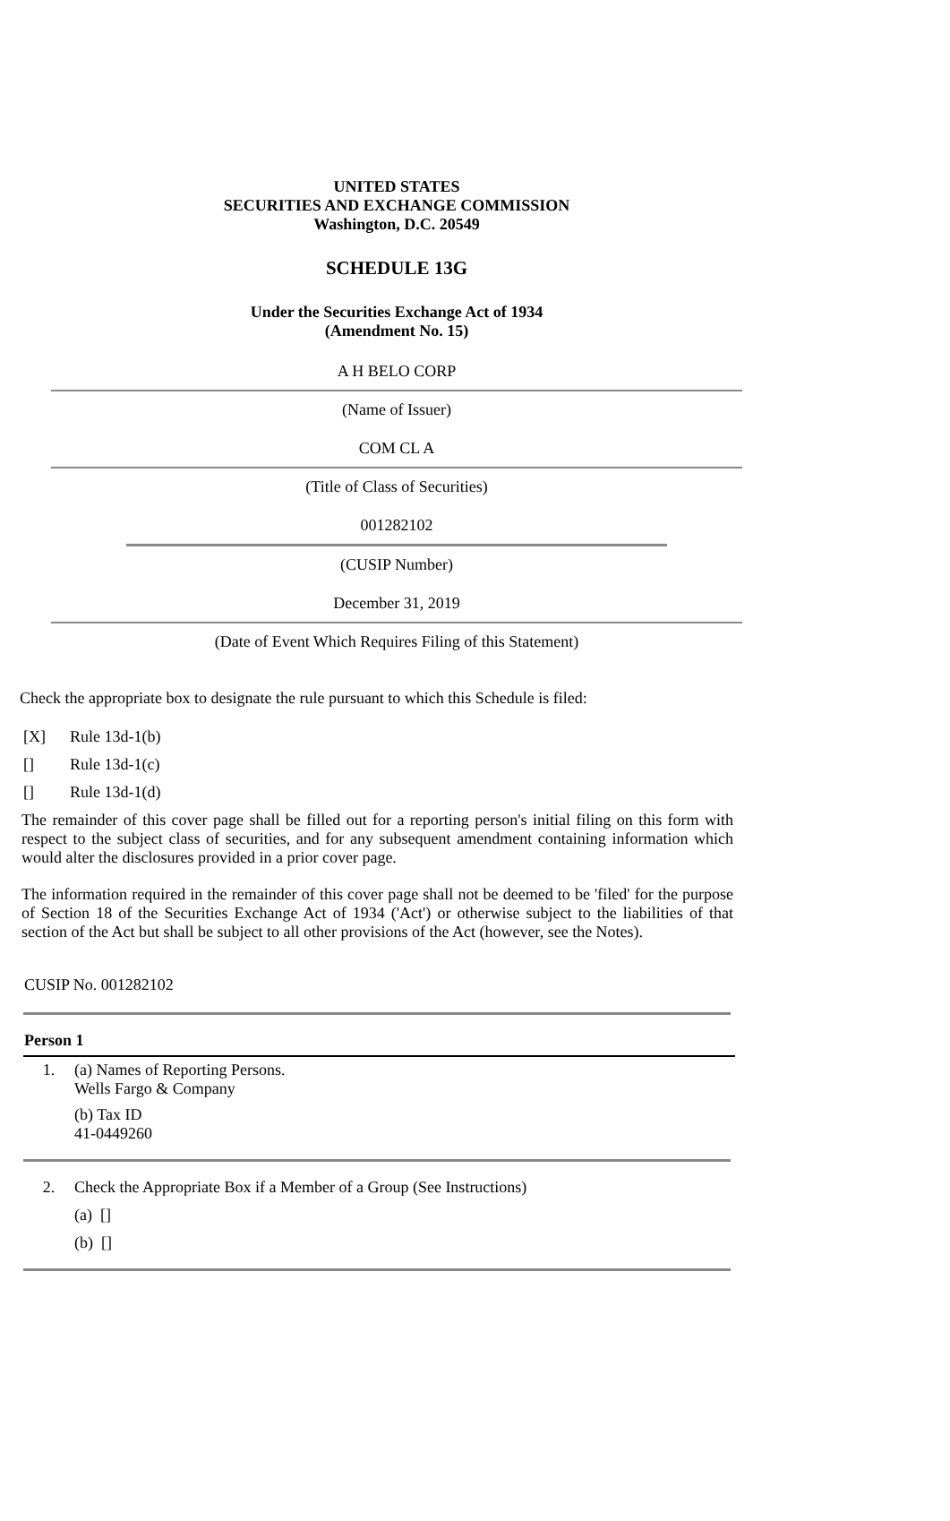UNITED STATES
SECURITIES AND EXCHANGE COMMISSION
Washington, D.C. 20549
SCHEDULE 13G
Under the Securities Exchange Act of 1934
(Amendment No. 15)
A H BELO CORP
(Name of Issuer)
COM CL A
(Title of Class of Securities)
001282102
(CUSIP Number)
December 31, 2019
(Date of Event Which Requires Filing of this Statement)
Check the appropriate box to designate the rule pursuant to which this Schedule is filed:
[X] Rule 13d-1(b)
[] Rule 13d-1(c)
[] Rule 13d-1(d)
The remainder of this cover page shall be filled out for a reporting person's initial filing on this form with respect to the subject class of securities, and for any subsequent amendment containing information which would alter the disclosures provided in a prior cover page.
The information required in the remainder of this cover page shall not be deemed to be 'filed' for the purpose of Section 18 of the Securities Exchange Act of 1934 ('Act') or otherwise subject to the liabilities of that section of the Act but shall be subject to all other provisions of the Act (however, see the Notes).
CUSIP No. 001282102
Person 1
1. (a) Names of Reporting Persons.
Wells Fargo & Company
(b) Tax ID
41-0449260
2. Check the Appropriate Box if a Member of a Group (See Instructions)
(a) []
(b) []